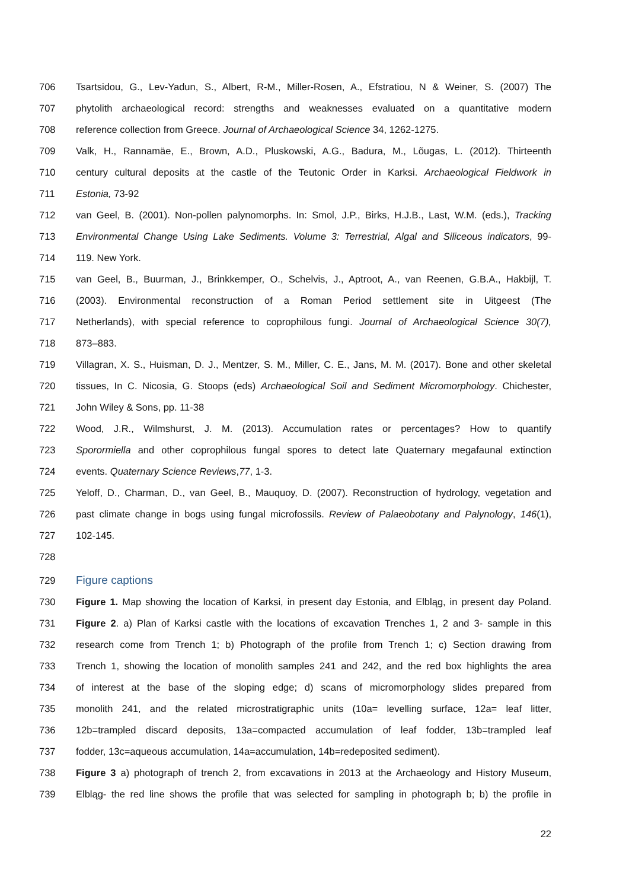706 Tsartsidou, G., Lev-Yadun, S., Albert, R-M., Miller-Rosen, A., Efstratiou, N & Weiner, S. (2007) The
707 phytolith archaeological record: strengths and weaknesses evaluated on a quantitative modern
708 reference collection from Greece. Journal of Archaeological Science 34, 1262-1275.
709 Valk, H., Rannamäe, E., Brown, A.D., Pluskowski, A.G., Badura, M., Lõugas, L. (2012). Thirteenth
710 century cultural deposits at the castle of the Teutonic Order in Karksi. Archaeological Fieldwork in
711 Estonia, 73-92
712 van Geel, B. (2001). Non-pollen palynomorphs. In: Smol, J.P., Birks, H.J.B., Last, W.M. (eds.), Tracking
713 Environmental Change Using Lake Sediments. Volume 3: Terrestrial, Algal and Siliceous indicators, 99-
714 119. New York.
715 van Geel, B., Buurman, J., Brinkkemper, O., Schelvis, J., Aptroot, A., van Reenen, G.B.A., Hakbijl, T.
716 (2003). Environmental reconstruction of a Roman Period settlement site in Uitgeest (The
717 Netherlands), with special reference to coprophilous fungi. Journal of Archaeological Science 30(7),
718 873–883.
719 Villagran, X. S., Huisman, D. J., Mentzer, S. M., Miller, C. E., Jans, M. M. (2017). Bone and other skeletal
720 tissues, In C. Nicosia, G. Stoops (eds) Archaeological Soil and Sediment Micromorphology. Chichester,
721 John Wiley & Sons, pp. 11-38
722 Wood, J.R., Wilmshurst, J. M. (2013). Accumulation rates or percentages? How to quantify
723 Sporormiella and other coprophilous fungal spores to detect late Quaternary megafaunal extinction
724 events. Quaternary Science Reviews,77, 1-3.
725 Yeloff, D., Charman, D., van Geel, B., Mauquoy, D. (2007). Reconstruction of hydrology, vegetation and
726 past climate change in bogs using fungal microfossils. Review of Palaeobotany and Palynology, 146(1),
727 102-145.
728
729 Figure captions
730 Figure 1. Map showing the location of Karksi, in present day Estonia, and Elbląg, in present day Poland.
731 Figure 2. a) Plan of Karksi castle with the locations of excavation Trenches 1, 2 and 3- sample in this
732 research come from Trench 1; b) Photograph of the profile from Trench 1; c) Section drawing from
733 Trench 1, showing the location of monolith samples 241 and 242, and the red box highlights the area
734 of interest at the base of the sloping edge; d) scans of micromorphology slides prepared from
735 monolith 241, and the related microstratigraphic units (10a= levelling surface, 12a= leaf litter,
736 12b=trampled discard deposits, 13a=compacted accumulation of leaf fodder, 13b=trampled leaf
737 fodder, 13c=aqueous accumulation, 14a=accumulation, 14b=redeposited sediment).
738 Figure 3 a) photograph of trench 2, from excavations in 2013 at the Archaeology and History Museum,
739 Elbląg- the red line shows the profile that was selected for sampling in photograph b; b) the profile in
22